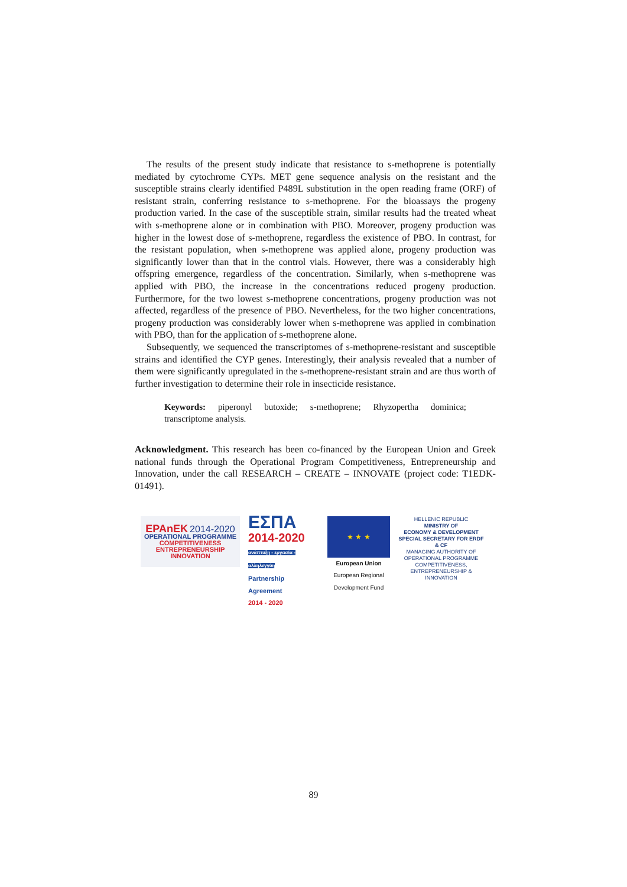The results of the present study indicate that resistance to s-methoprene is potentially mediated by cytochrome CYPs. MET gene sequence analysis on the resistant and the susceptible strains clearly identified P489L substitution in the open reading frame (ORF) of resistant strain, conferring resistance to s-methoprene. For the bioassays the progeny production varied. In the case of the susceptible strain, similar results had the treated wheat with s-methoprene alone or in combination with PBO. Moreover, progeny production was higher in the lowest dose of s-methoprene, regardless the existence of PBO. In contrast, for the resistant population, when s-methoprene was applied alone, progeny production was significantly lower than that in the control vials. However, there was a considerably high offspring emergence, regardless of the concentration. Similarly, when s-methoprene was applied with PBO, the increase in the concentrations reduced progeny production. Furthermore, for the two lowest s-methoprene concentrations, progeny production was not affected, regardless of the presence of PBO. Nevertheless, for the two higher concentrations, progeny production was considerably lower when s-methoprene was applied in combination with PBO, than for the application of s-methoprene alone.
Subsequently, we sequenced the transcriptomes of s-methoprene-resistant and susceptible strains and identified the CYP genes. Interestingly, their analysis revealed that a number of them were significantly upregulated in the s-methoprene-resistant strain and are thus worth of further investigation to determine their role in insecticide resistance.
Keywords: piperonyl butoxide; s-methoprene; Rhyzopertha dominica; transcriptome analysis.
Acknowledgment. This research has been co-financed by the European Union and Greek national funds through the Operational Program Competitiveness, Entrepreneurship and Innovation, under the call RESEARCH – CREATE – INNOVATE (project code: T1EDK-01491).
EPAnEK 2014-2020
OPERATIONAL PROGRAMME
COMPETITIVENESS
ENTREPRENEURSHIP
INNOVATION
ΕΣΠΑ
2014-2020
ανάπτυξη - εργασία - αλληλεγγύη
Partnership Agreement
2014 - 2020
★ ★ ★
European Union
European Regional
Development Fund
HELLENIC REPUBLIC
MINISTRY OF
ECONOMY & DEVELOPMENT
SPECIAL SECRETARY FOR ERDF & CF
MANAGING AUTHORITY OF OPERATIONAL PROGRAMME COMPETITIVENESS, ENTREPRENEURSHIP & INNOVATION
89